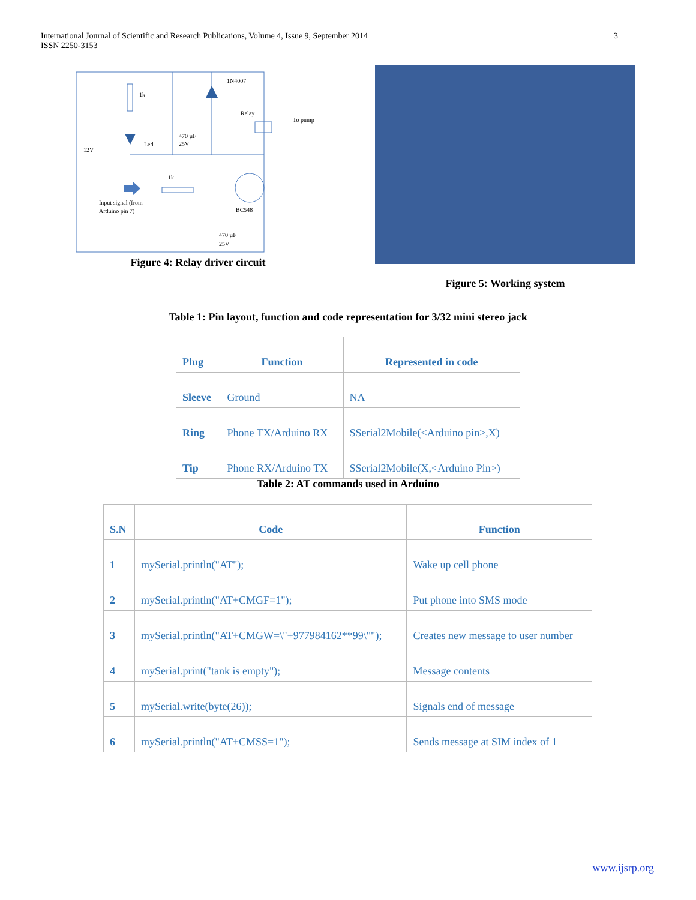3 International Journal of Scientific and Research Publications, Volume 4, Issue 9, September 2014
ISSN 2250-3153
1k
1N4007
Relay
To pump
470 µF
25V
Led
12V
1k
Input signal (from
Arduino pin 7)
BC548
470 µF
25V
Figure 4: Relay driver circuit
Figure 5: Working system
Table 1: Pin layout, function and code representation for 3/32 mini stereo jack
| Plug | Function | Represented in code |
| --- | --- | --- |
| Sleeve | Ground | NA |
| Ring | Phone TX/Arduino RX | SSerial2Mobile(<Arduino pin>,X) |
| Tip | Phone RX/Arduino TX | SSerial2Mobile(X,<Arduino Pin>) |
Table 2: AT commands used in Arduino
| S.N | Code | Function |
| --- | --- | --- |
| 1 | mySerial.println("AT"); | Wake up cell phone |
| 2 | mySerial.println("AT+CMGF=1"); | Put phone into SMS mode |
| 3 | mySerial.println("AT+CMGW=\"+977984162**99\""); | Creates new message to user number |
| 4 | mySerial.print("tank is empty"); | Message contents |
| 5 | mySerial.write(byte(26)); | Signals end of message |
| 6 | mySerial.println("AT+CMSS=1"); | Sends message at SIM index of 1 |
www.ijsrp.org